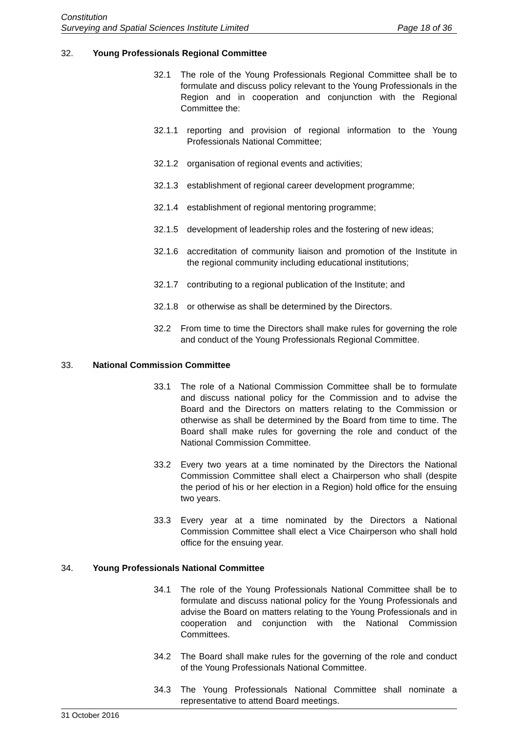Constitution
Surveying and Spatial Sciences Institute Limited Page 18 of 36
32. Young Professionals Regional Committee
32.1 The role of the Young Professionals Regional Committee shall be to formulate and discuss policy relevant to the Young Professionals in the Region and in cooperation and conjunction with the Regional Committee the:
32.1.1 reporting and provision of regional information to the Young Professionals National Committee;
32.1.2 organisation of regional events and activities;
32.1.3 establishment of regional career development programme;
32.1.4 establishment of regional mentoring programme;
32.1.5 development of leadership roles and the fostering of new ideas;
32.1.6 accreditation of community liaison and promotion of the Institute in the regional community including educational institutions;
32.1.7 contributing to a regional publication of the Institute; and
32.1.8 or otherwise as shall be determined by the Directors.
32.2 From time to time the Directors shall make rules for governing the role and conduct of the Young Professionals Regional Committee.
33. National Commission Committee
33.1 The role of a National Commission Committee shall be to formulate and discuss national policy for the Commission and to advise the Board and the Directors on matters relating to the Commission or otherwise as shall be determined by the Board from time to time. The Board shall make rules for governing the role and conduct of the National Commission Committee.
33.2 Every two years at a time nominated by the Directors the National Commission Committee shall elect a Chairperson who shall (despite the period of his or her election in a Region) hold office for the ensuing two years.
33.3 Every year at a time nominated by the Directors a National Commission Committee shall elect a Vice Chairperson who shall hold office for the ensuing year.
34. Young Professionals National Committee
34.1 The role of the Young Professionals National Committee shall be to formulate and discuss national policy for the Young Professionals and advise the Board on matters relating to the Young Professionals and in cooperation and conjunction with the National Commission Committees.
34.2 The Board shall make rules for the governing of the role and conduct of the Young Professionals National Committee.
34.3 The Young Professionals National Committee shall nominate a representative to attend Board meetings.
31 October 2016